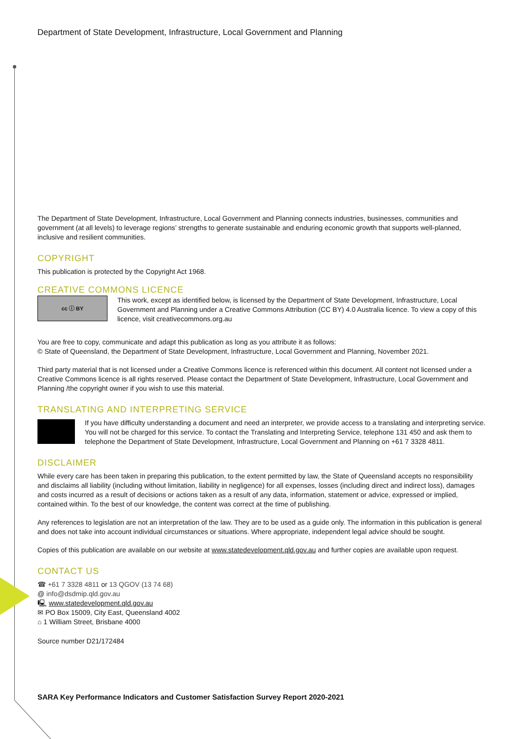Department of State Development, Infrastructure, Local Government and Planning
The Department of State Development, Infrastructure, Local Government and Planning connects industries, businesses, communities and government (at all levels) to leverage regions’ strengths to generate sustainable and enduring economic growth that supports well-planned, inclusive and resilient communities.
COPYRIGHT
This publication is protected by the Copyright Act 1968.
CREATIVE COMMONS LICENCE
cc ⓘ BY
This work, except as identified below, is licensed by the Department of State Development, Infrastructure, Local Government and Planning under a Creative Commons Attribution (CC BY) 4.0 Australia licence. To view a copy of this licence, visit creativecommons.org.au
You are free to copy, communicate and adapt this publication as long as you attribute it as follows:
© State of Queensland, the Department of State Development, Infrastructure, Local Government and Planning, November 2021.
Third party material that is not licensed under a Creative Commons licence is referenced within this document. All content not licensed under a Creative Commons licence is all rights reserved. Please contact the Department of State Development, Infrastructure, Local Government and Planning /the copyright owner if you wish to use this material.
TRANSLATING AND INTERPRETING SERVICE
If you have difficulty understanding a document and need an interpreter, we provide access to a translating and interpreting service. You will not be charged for this service. To contact the Translating and Interpreting Service, telephone 131 450 and ask them to telephone the Department of State Development, Infrastructure, Local Government and Planning on +61 7 3328 4811.
DISCLAIMER
While every care has been taken in preparing this publication, to the extent permitted by law, the State of Queensland accepts no responsibility and disclaims all liability (including without limitation, liability in negligence) for all expenses, losses (including direct and indirect loss), damages and costs incurred as a result of decisions or actions taken as a result of any data, information, statement or advice, expressed or implied, contained within. To the best of our knowledge, the content was correct at the time of publishing.
Any references to legislation are not an interpretation of the law. They are to be used as a guide only. The information in this publication is general and does not take into account individual circumstances or situations. Where appropriate, independent legal advice should be sought.
Copies of this publication are available on our website at www.statedevelopment.qld.gov.au and further copies are available upon request.
CONTACT US
☎ +61 7 3328 4811 or 13 QGOV (13 74 68)
@ info@dsdmip.qld.gov.au
🖳 www.statedevelopment.qld.gov.au
✉ PO Box 15009, City East, Queensland 4002
⌂ 1 William Street, Brisbane 4000
Source number D21/172484
SARA Key Performance Indicators and Customer Satisfaction Survey Report 2020-2021